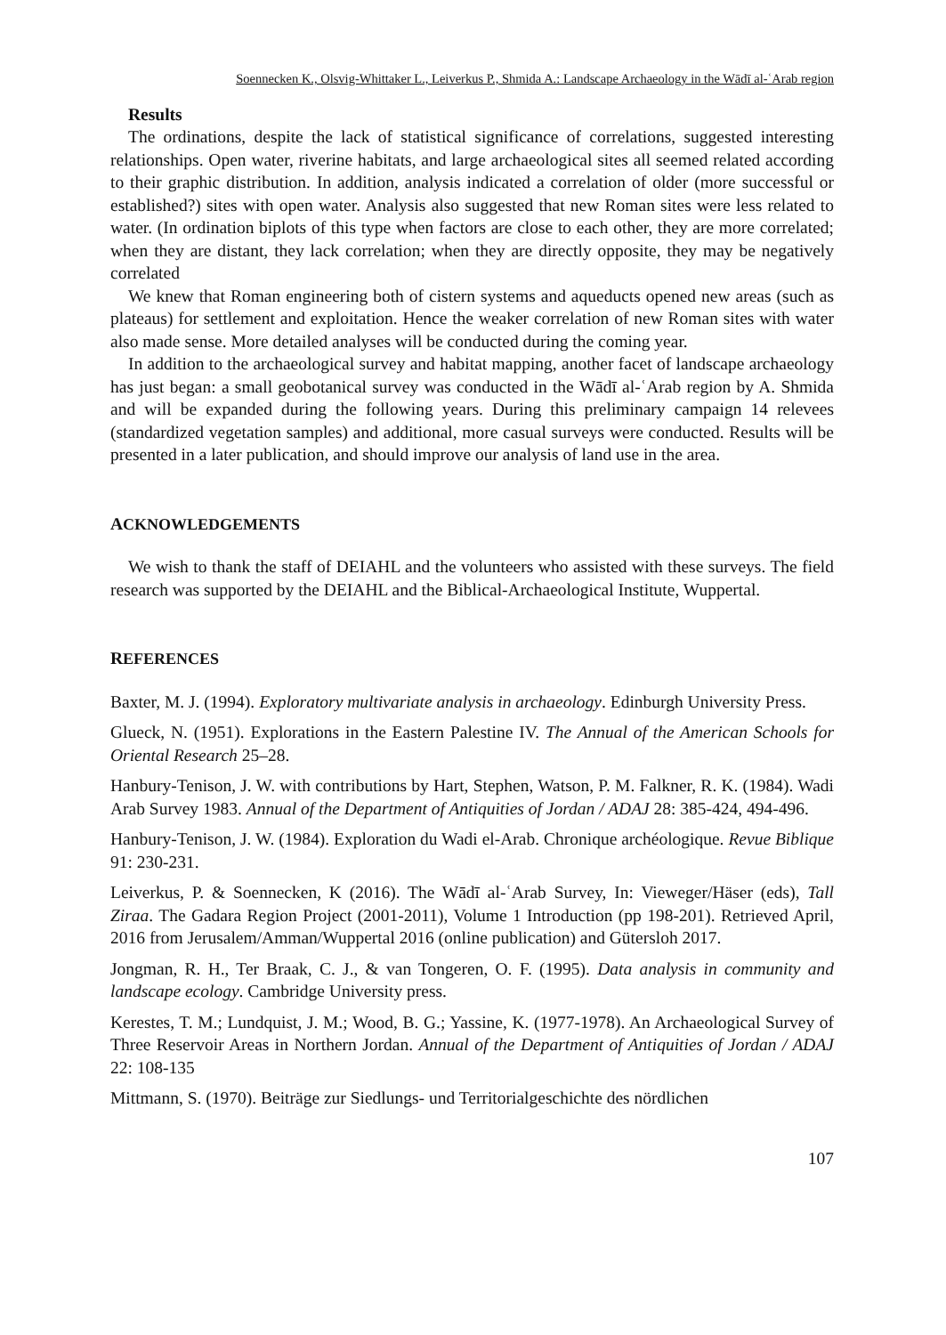Soennecken K., Olsvig-Whittaker L., Leiverkus P., Shmida A.: Landscape Archaeology in the Wādī al-ʿArab region
Results
The ordinations, despite the lack of statistical significance of correlations, suggested interesting relationships. Open water, riverine habitats, and large archaeological sites all seemed related according to their graphic distribution. In addition, analysis indicated a correlation of older (more successful or established?) sites with open water. Analysis also suggested that new Roman sites were less related to water. (In ordination biplots of this type when factors are close to each other, they are more correlated; when they are distant, they lack correlation; when they are directly opposite, they may be negatively correlated
We knew that Roman engineering both of cistern systems and aqueducts opened new areas (such as plateaus) for settlement and exploitation. Hence the weaker correlation of new Roman sites with water also made sense. More detailed analyses will be conducted during the coming year.
In addition to the archaeological survey and habitat mapping, another facet of landscape archaeology has just began: a small geobotanical survey was conducted in the Wādī al-ʿArab region by A. Shmida and will be expanded during the following years. During this preliminary campaign 14 relevees (standardized vegetation samples) and additional, more casual surveys were conducted. Results will be presented in a later publication, and should improve our analysis of land use in the area.
ACKNOWLEDGEMENTS
We wish to thank the staff of DEIAHL and the volunteers who assisted with these surveys. The field research was supported by the DEIAHL and the Biblical-Archaeological Institute, Wuppertal.
REFERENCES
Baxter, M. J. (1994). Exploratory multivariate analysis in archaeology. Edinburgh University Press.
Glueck, N. (1951). Explorations in the Eastern Palestine IV. The Annual of the American Schools for Oriental Research 25–28.
Hanbury-Tenison, J. W. with contributions by Hart, Stephen, Watson, P. M. Falkner, R. K. (1984). Wadi Arab Survey 1983. Annual of the Department of Antiquities of Jordan / ADAJ 28: 385-424, 494-496.
Hanbury-Tenison, J. W. (1984). Exploration du Wadi el-Arab. Chronique archéologique. Revue Biblique 91: 230-231.
Leiverkus, P. & Soennecken, K (2016). The Wādī al-ʿArab Survey, In: Vieweger/Häser (eds), Tall Ziraa. The Gadara Region Project (2001-2011), Volume 1 Introduction (pp 198-201). Retrieved April, 2016 from Jerusalem/Amman/Wuppertal 2016 (online publication) and Gütersloh 2017.
Jongman, R. H., Ter Braak, C. J., & van Tongeren, O. F. (1995). Data analysis in community and landscape ecology. Cambridge University press.
Kerestes, T. M.; Lundquist, J. M.; Wood, B. G.; Yassine, K. (1977-1978). An Archaeological Survey of Three Reservoir Areas in Northern Jordan. Annual of the Department of Antiquities of Jordan / ADAJ 22: 108-135
Mittmann, S. (1970). Beiträge zur Siedlungs- und Territorialgeschichte des nördlichen
107